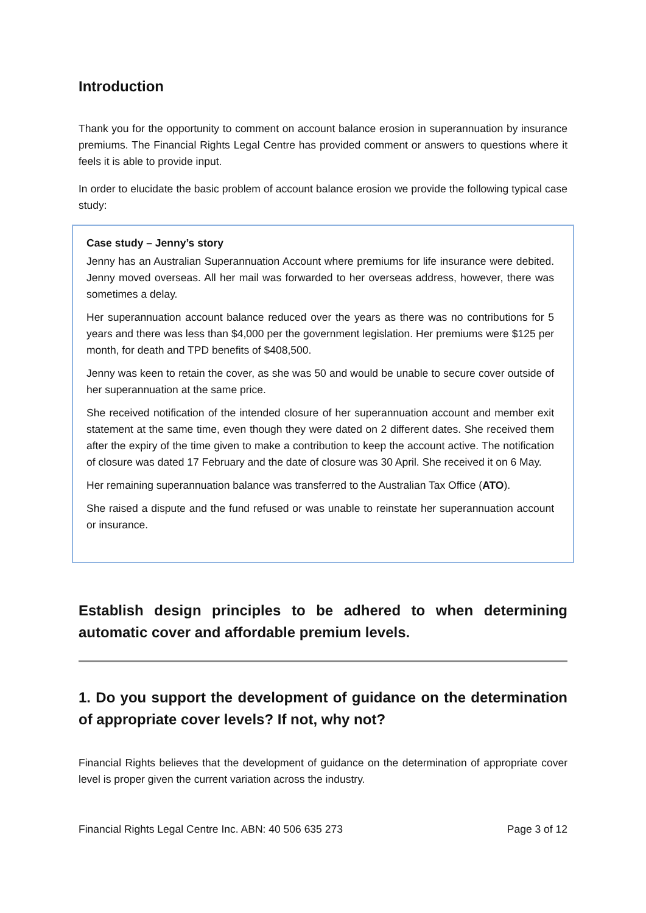Introduction
Thank you for the opportunity to comment on account balance erosion in superannuation by insurance premiums. The Financial Rights Legal Centre has provided comment or answers to questions where it feels it is able to provide input.
In order to elucidate the basic problem of account balance erosion we provide the following typical case study:
Case study – Jenny’s story
Jenny has an Australian Superannuation Account where premiums for life insurance were debited. Jenny moved overseas. All her mail was forwarded to her overseas address, however, there was sometimes a delay.
Her superannuation account balance reduced over the years as there was no contributions for 5 years and there was less than $4,000 per the government legislation. Her premiums were $125 per month, for death and TPD benefits of $408,500.
Jenny was keen to retain the cover, as she was 50 and would be unable to secure cover outside of her superannuation at the same price.
She received notification of the intended closure of her superannuation account and member exit statement at the same time, even though they were dated on 2 different dates. She received them after the expiry of the time given to make a contribution to keep the account active. The notification of closure was dated 17 February and the date of closure was 30 April. She received it on 6 May.
Her remaining superannuation balance was transferred to the Australian Tax Office (ATO).
She raised a dispute and the fund refused or was unable to reinstate her superannuation account or insurance.
Establish design principles to be adhered to when determining automatic cover and affordable premium levels.
1. Do you support the development of guidance on the determination of appropriate cover levels? If not, why not?
Financial Rights believes that the development of guidance on the determination of appropriate cover level is proper given the current variation across the industry.
Financial Rights Legal Centre Inc. ABN: 40 506 635 273 Page 3 of 12